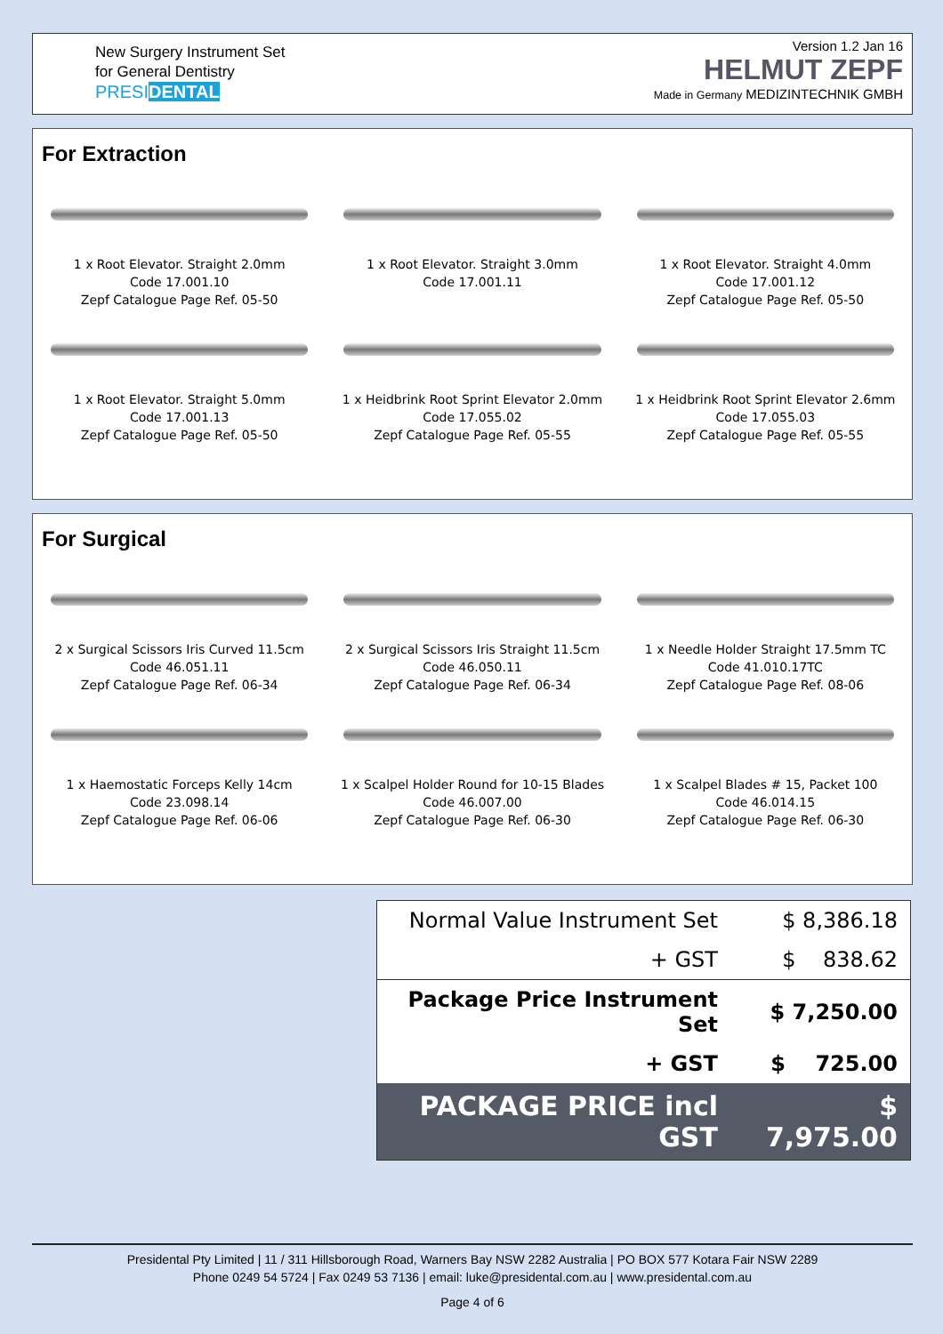New Surgery Instrument Set
for General Dentistry
PRESIDENTAL
Version 1.2 Jan 16
HELMUT ZEPF
Made in Germany MEDIZINTECHNIK GMBH
For Extraction
1 x Root Elevator. Straight 2.0mm
Code 17.001.10
Zepf Catalogue Page Ref. 05-50
1 x Root Elevator. Straight 3.0mm
Code 17.001.11
1 x Root Elevator. Straight 4.0mm
Code 17.001.12
Zepf Catalogue Page Ref. 05-50
1 x Root Elevator. Straight 5.0mm
Code 17.001.13
Zepf Catalogue Page Ref. 05-50
1 x Heidbrink Root Sprint Elevator 2.0mm
Code 17.055.02
Zepf Catalogue Page Ref. 05-55
1 x Heidbrink Root Sprint Elevator 2.6mm
Code 17.055.03
Zepf Catalogue Page Ref. 05-55
For Surgical
2 x Surgical Scissors Iris Curved 11.5cm
Code 46.051.11
Zepf Catalogue Page Ref. 06-34
2 x Surgical Scissors Iris Straight 11.5cm
Code 46.050.11
Zepf Catalogue Page Ref. 06-34
1 x Needle Holder Straight 17.5mm TC
Code 41.010.17TC
Zepf Catalogue Page Ref. 08-06
1 x Haemostatic Forceps Kelly 14cm
Code 23.098.14
Zepf Catalogue Page Ref. 06-06
1 x Scalpel Holder Round for 10-15 Blades
Code 46.007.00
Zepf Catalogue Page Ref. 06-30
1 x Scalpel Blades # 15, Packet 100
Code 46.014.15
Zepf Catalogue Page Ref. 06-30
| Normal Value Instrument Set | $ 8,386.18 |
| + GST | $ 838.62 |
| Package Price Instrument Set | $ 7,250.00 |
| + GST | $ 725.00 |
| PACKAGE PRICE incl GST | $ 7,975.00 |
Presidental Pty Limited | 11 / 311 Hillsborough Road, Warners Bay NSW 2282 Australia | PO BOX 577 Kotara Fair NSW 2289
Phone 0249 54 5724 | Fax 0249 53 7136 | email: luke@presidental.com.au | www.presidental.com.au
Page 4 of 6